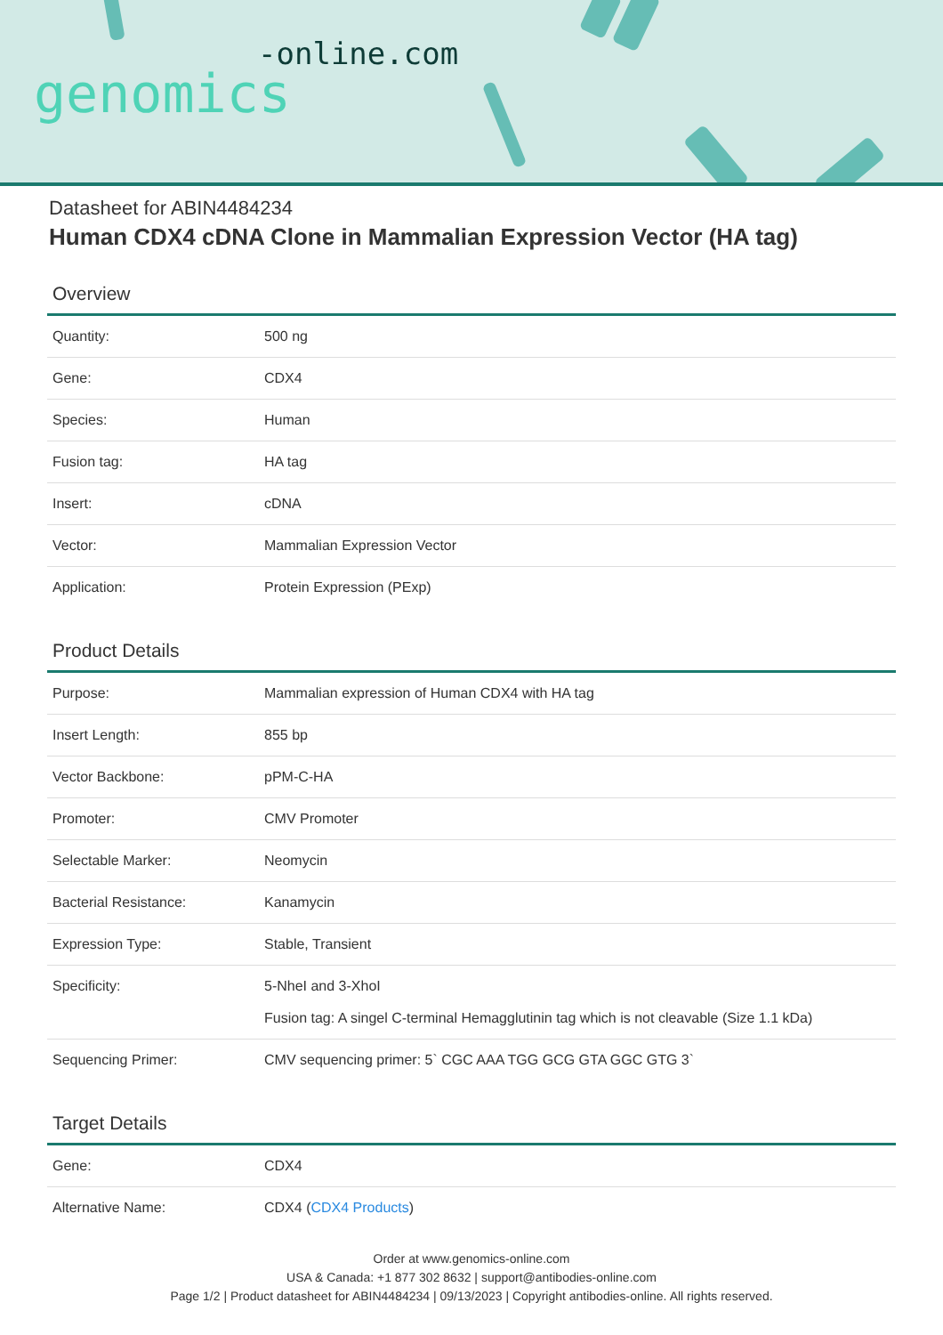-online.com
genomics
Datasheet for ABIN4484234
Human CDX4 cDNA Clone in Mammalian Expression Vector (HA tag)
Overview
| Quantity: | 500 ng |
| Gene: | CDX4 |
| Species: | Human |
| Fusion tag: | HA tag |
| Insert: | cDNA |
| Vector: | Mammalian Expression Vector |
| Application: | Protein Expression (PExp) |
Product Details
| Purpose: | Mammalian expression of Human CDX4 with HA tag |
| Insert Length: | 855 bp |
| Vector Backbone: | pPM-C-HA |
| Promoter: | CMV Promoter |
| Selectable Marker: | Neomycin |
| Bacterial Resistance: | Kanamycin |
| Expression Type: | Stable, Transient |
| Specificity: | 5-NheI and 3-XhoI Fusion tag: A singel C-terminal Hemagglutinin tag which is not cleavable (Size 1.1 kDa) |
| Sequencing Primer: | CMV sequencing primer: 5` CGC AAA TGG GCG GTA GGC GTG 3` |
Target Details
| Gene: | CDX4 |
| Alternative Name: | CDX4 ( CDX4 Products ) |
Order at www.genomics-online.com
USA & Canada: +1 877 302 8632 | support@antibodies-online.com
Page 1/2 | Product datasheet for ABIN4484234 | 09/13/2023 | Copyright antibodies-online. All rights reserved.